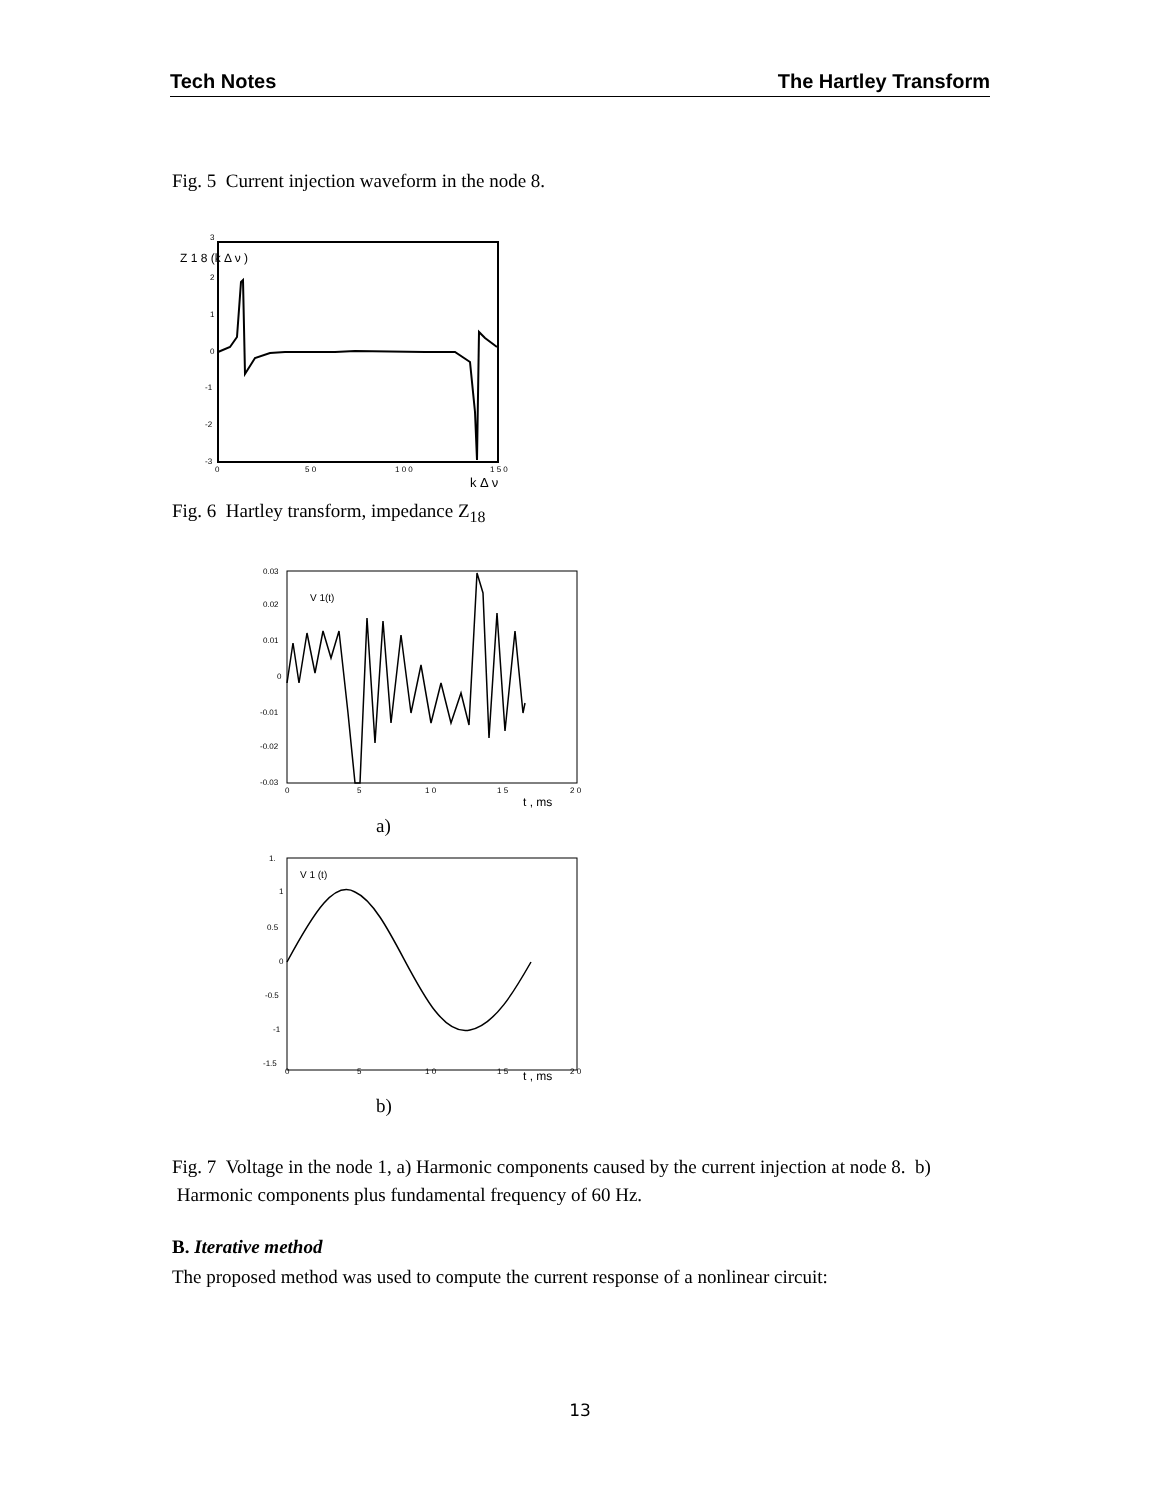Tech Notes The Hartley Transform
Fig. 5 Current injection waveform in the node 8.
3
2
1
0
-1
-2
-3
0
5 0
1 0 0
1 5 0
Z 1 8 (k Δ ν )
k Δ ν
Fig. 6 Hartley transform, impedance Z<sub>18</sub>
0.03
0.02
0.01
0
-0.01
-0.02
-0.03
0
5
1 0
1 5
2 0
V 1(t)
t , ms
a)
1.
1
0.5
0
-0.5
-1
-1.5
0
5
1 0
1 5
2 0
V 1 (t)
t , ms
b)
Fig. 7 Voltage in the node 1, a) Harmonic components caused by the current injection at node 8. b) Harmonic components plus fundamental frequency of 60 Hz.
B. Iterative method
The proposed method was used to compute the current response of a nonlinear circuit:
13